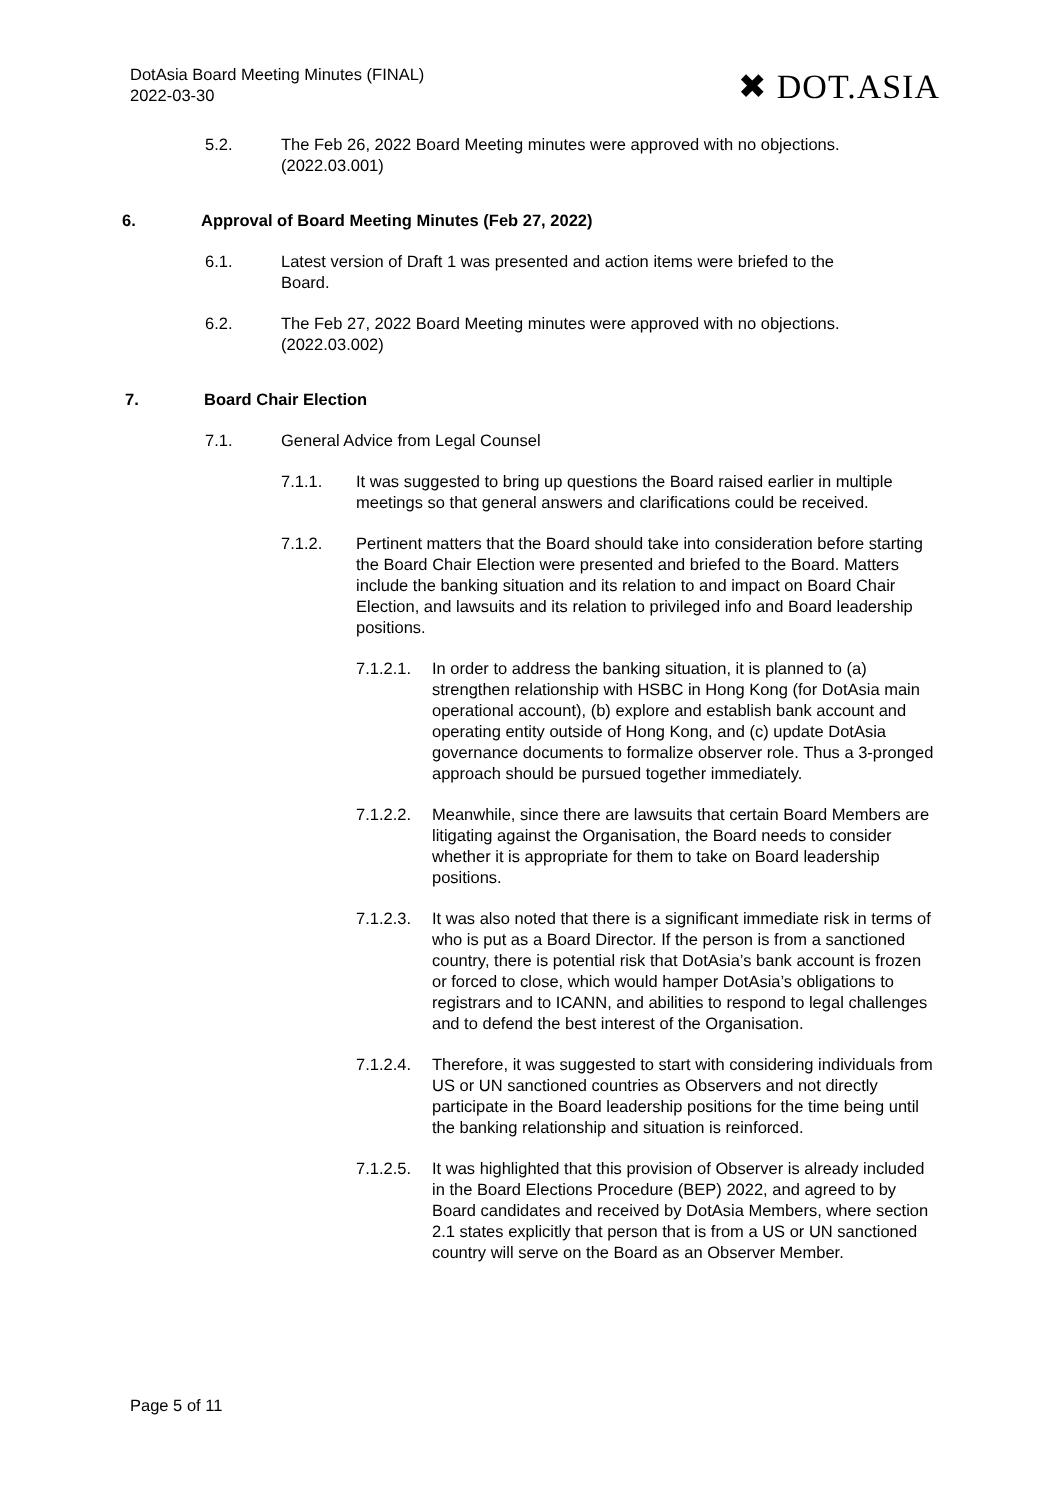DotAsia Board Meeting Minutes (FINAL)
2022-03-30
✖ DOT.ASIA
5.2. The Feb 26, 2022 Board Meeting minutes were approved with no objections. (2022.03.001)
6. Approval of Board Meeting Minutes (Feb 27, 2022)
6.1. Latest version of Draft 1 was presented and action items were briefed to the Board.
6.2. The Feb 27, 2022 Board Meeting minutes were approved with no objections. (2022.03.002)
7. Board Chair Election
7.1. General Advice from Legal Counsel
7.1.1. It was suggested to bring up questions the Board raised earlier in multiple meetings so that general answers and clarifications could be received.
7.1.2. Pertinent matters that the Board should take into consideration before starting the Board Chair Election were presented and briefed to the Board. Matters include the banking situation and its relation to and impact on Board Chair Election, and lawsuits and its relation to privileged info and Board leadership positions.
7.1.2.1.
In order to address the banking situation, it is planned to (a) strengthen relationship with HSBC in Hong Kong (for DotAsia main operational account), (b) explore and establish bank account and operating entity outside of Hong Kong, and (c) update DotAsia governance documents to formalize observer role. Thus a 3-pronged approach should be pursued together immediately.
7.1.2.2.
Meanwhile, since there are lawsuits that certain Board Members are litigating against the Organisation, the Board needs to consider whether it is appropriate for them to take on Board leadership positions.
7.1.2.3.
It was also noted that there is a significant immediate risk in terms of who is put as a Board Director. If the person is from a sanctioned country, there is potential risk that DotAsia’s bank account is frozen or forced to close, which would hamper DotAsia’s obligations to registrars and to ICANN, and abilities to respond to legal challenges and to defend the best interest of the Organisation.
7.1.2.4.
Therefore, it was suggested to start with considering individuals from US or UN sanctioned countries as Observers and not directly participate in the Board leadership positions for the time being until the banking relationship and situation is reinforced.
7.1.2.5.
It was highlighted that this provision of Observer is already included in the Board Elections Procedure (BEP) 2022, and agreed to by Board candidates and received by DotAsia Members, where section 2.1 states explicitly that person that is from a US or UN sanctioned country will serve on the Board as an Observer Member.
Page 5 of 11